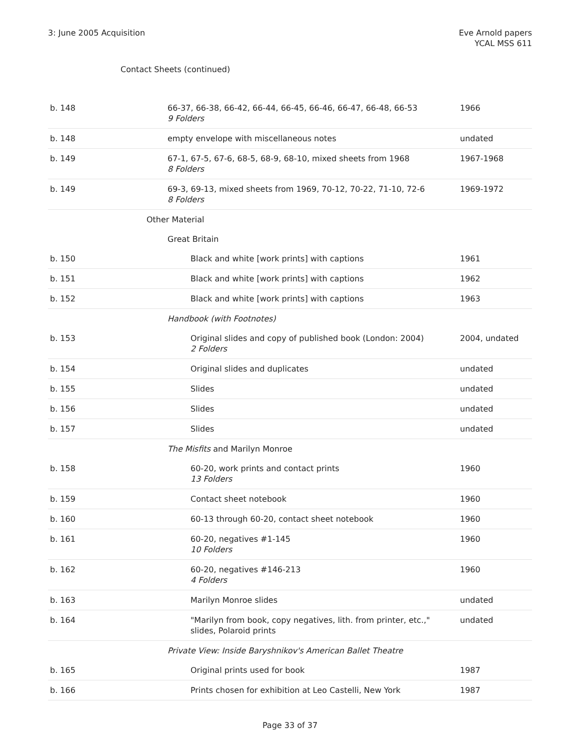3: June 2005 Acquisition Eve Arnold papers
YCAL MSS 611
Contact Sheets (continued)
| b. 148 | 66-37, 66-38, 66-42, 66-44, 66-45, 66-46, 66-47, 66-48, 66-53 9 Folders | 1966 |
| b. 148 | empty envelope with miscellaneous notes | undated |
| b. 149 | 67-1, 67-5, 67-6, 68-5, 68-9, 68-10, mixed sheets from 1968 8 Folders | 1967-1968 |
| b. 149 | 69-3, 69-13, mixed sheets from 1969, 70-12, 70-22, 71-10, 72-6 8 Folders | 1969-1972 |
| | Other Material | |
| | Great Britain | |
| b. 150 | Black and white [work prints] with captions | 1961 |
| b. 151 | Black and white [work prints] with captions | 1962 |
| b. 152 | Black and white [work prints] with captions | 1963 |
| | Handbook (with Footnotes) | |
| b. 153 | Original slides and copy of published book (London: 2004) 2 Folders | 2004, undated |
| b. 154 | Original slides and duplicates | undated |
| b. 155 | Slides | undated |
| b. 156 | Slides | undated |
| b. 157 | Slides | undated |
| | The Misfits and Marilyn Monroe | |
| b. 158 | 60-20, work prints and contact prints 13 Folders | 1960 |
| b. 159 | Contact sheet notebook | 1960 |
| b. 160 | 60-13 through 60-20, contact sheet notebook | 1960 |
| b. 161 | 60-20, negatives #1-145 10 Folders | 1960 |
| b. 162 | 60-20, negatives #146-213 4 Folders | 1960 |
| b. 163 | Marilyn Monroe slides | undated |
| b. 164 | "Marilyn from book, copy negatives, lith. from printer, etc.," slides, Polaroid prints | undated |
| | Private View: Inside Baryshnikov's American Ballet Theatre | |
| b. 165 | Original prints used for book | 1987 |
| b. 166 | Prints chosen for exhibition at Leo Castelli, New York | 1987 |
Page 33 of 37